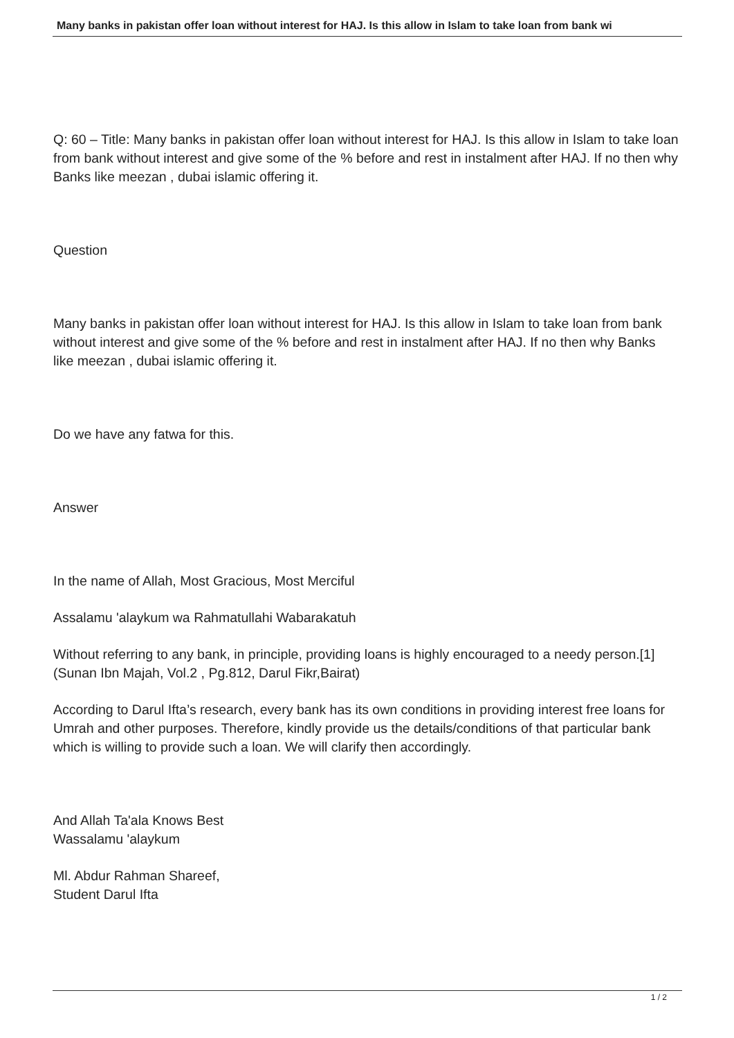Many banks in pakistan offer loan without interest for HAJ. Is this allow in Islam to take loan from bank wi
Q: 60 – Title: Many banks in pakistan offer loan without interest for HAJ. Is this allow in Islam to take loan from bank without interest and give some of the % before and rest in instalment after HAJ. If no then why Banks like meezan , dubai islamic offering it.
Question
Many banks in pakistan offer loan without interest for HAJ. Is this allow in Islam to take loan from bank without interest and give some of the % before and rest in instalment after HAJ. If no then why Banks like meezan , dubai islamic offering it.
Do we have any fatwa for this.
Answer
In the name of Allah, Most Gracious, Most Merciful
Assalamu 'alaykum wa Rahmatullahi Wabarakatuh
Without referring to any bank, in principle, providing loans is highly encouraged to a needy person.[1]
(Sunan Ibn Majah, Vol.2 , Pg.812, Darul Fikr,Bairat)
According to Darul Ifta’s research, every bank has its own conditions in providing interest free loans for Umrah and other purposes. Therefore, kindly provide us the details/conditions of that particular bank which is willing to provide such a loan. We will clarify then accordingly.
And Allah Ta'ala Knows Best
Wassalamu 'alaykum
Ml. Abdur Rahman Shareef,
Student Darul Ifta
1 / 2